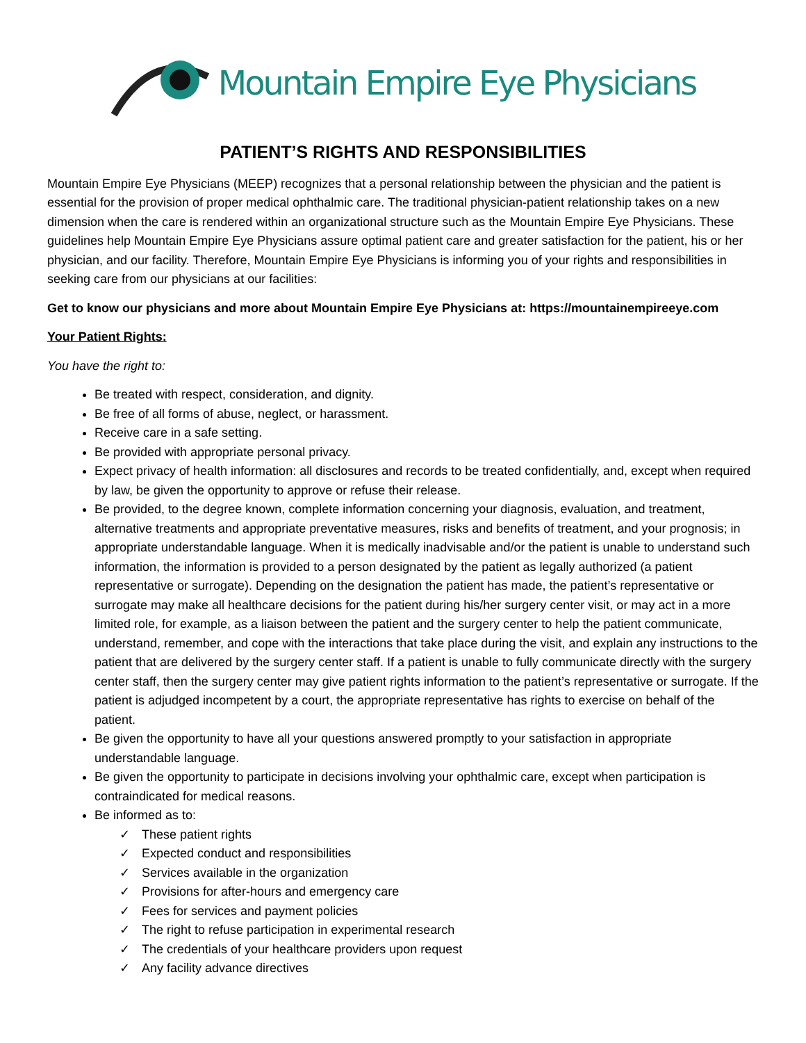Mountain Empire Eye Physicians
PATIENT’S RIGHTS AND RESPONSIBILITIES
Mountain Empire Eye Physicians (MEEP) recognizes that a personal relationship between the physician and the patient is essential for the provision of proper medical ophthalmic care. The traditional physician-patient relationship takes on a new dimension when the care is rendered within an organizational structure such as the Mountain Empire Eye Physicians. These guidelines help Mountain Empire Eye Physicians assure optimal patient care and greater satisfaction for the patient, his or her physician, and our facility. Therefore, Mountain Empire Eye Physicians is informing you of your rights and responsibilities in seeking care from our physicians at our facilities:
Get to know our physicians and more about Mountain Empire Eye Physicians at: https://mountainempireeye.com
Your Patient Rights:
You have the right to:
Be treated with respect, consideration, and dignity.
Be free of all forms of abuse, neglect, or harassment.
Receive care in a safe setting.
Be provided with appropriate personal privacy.
Expect privacy of health information: all disclosures and records to be treated confidentially, and, except when required by law, be given the opportunity to approve or refuse their release.
Be provided, to the degree known, complete information concerning your diagnosis, evaluation, and treatment, alternative treatments and appropriate preventative measures, risks and benefits of treatment, and your prognosis; in appropriate understandable language. When it is medically inadvisable and/or the patient is unable to understand such information, the information is provided to a person designated by the patient as legally authorized (a patient representative or surrogate). Depending on the designation the patient has made, the patient’s representative or surrogate may make all healthcare decisions for the patient during his/her surgery center visit, or may act in a more limited role, for example, as a liaison between the patient and the surgery center to help the patient communicate, understand, remember, and cope with the interactions that take place during the visit, and explain any instructions to the patient that are delivered by the surgery center staff. If a patient is unable to fully communicate directly with the surgery center staff, then the surgery center may give patient rights information to the patient’s representative or surrogate. If the patient is adjudged incompetent by a court, the appropriate representative has rights to exercise on behalf of the patient.
Be given the opportunity to have all your questions answered promptly to your satisfaction in appropriate understandable language.
Be given the opportunity to participate in decisions involving your ophthalmic care, except when participation is contraindicated for medical reasons.
Be informed as to:
✓ These patient rights
✓ Expected conduct and responsibilities
✓ Services available in the organization
✓ Provisions for after-hours and emergency care
✓ Fees for services and payment policies
✓ The right to refuse participation in experimental research
✓ The credentials of your healthcare providers upon request
✓ Any facility advance directives